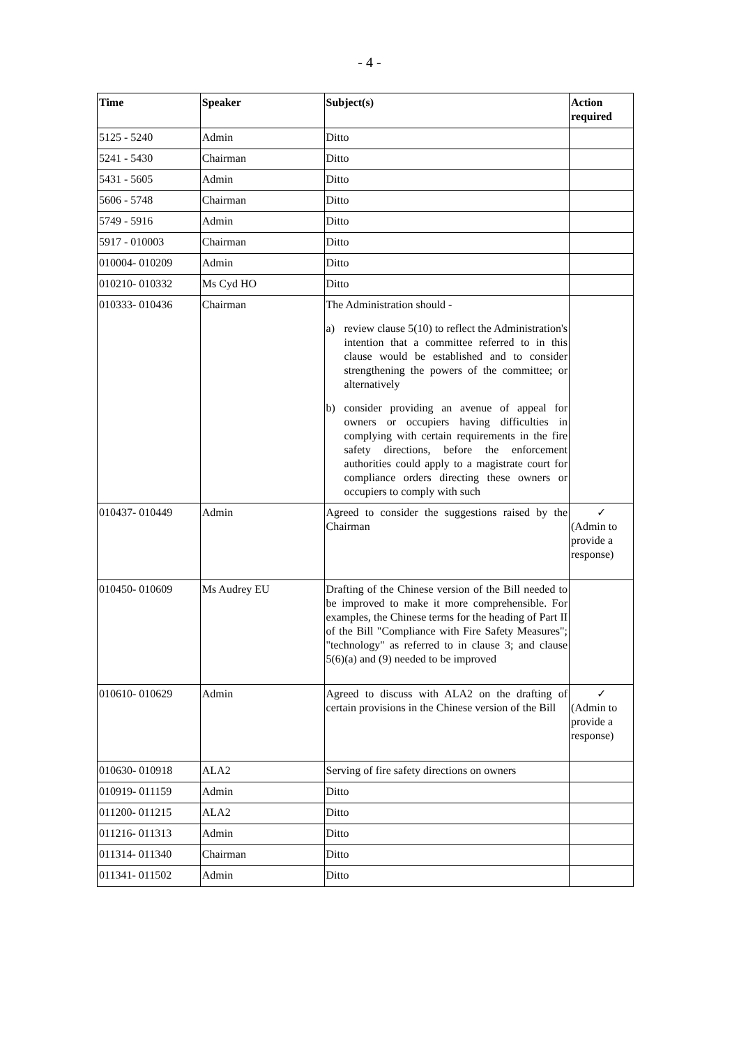- 4 -
| Time | Speaker | Subject(s) | Action required |
| --- | --- | --- | --- |
| 5125 - 5240 | Admin | Ditto | |
| 5241 - 5430 | Chairman | Ditto | |
| 5431 - 5605 | Admin | Ditto | |
| 5606 - 5748 | Chairman | Ditto | |
| 5749 - 5916 | Admin | Ditto | |
| 5917 - 010003 | Chairman | Ditto | |
| 010004- 010209 | Admin | Ditto | |
| 010210- 010332 | Ms Cyd HO | Ditto | |
| 010333- 010436 | Chairman | The Administration should - a) review clause 5(10) to reflect the Administration's intention that a committee referred to in this clause would be established and to consider strengthening the powers of the committee; or alternatively b) consider providing an avenue of appeal for owners or occupiers having difficulties in complying with certain requirements in the fire safety directions, before the enforcement authorities could apply to a magistrate court for compliance orders directing these owners or occupiers to comply with such | |
| 010437- 010449 | Admin | Agreed to consider the suggestions raised by the Chairman | ✓ (Admin to provide a response) |
| 010450- 010609 | Ms Audrey EU | Drafting of the Chinese version of the Bill needed to be improved to make it more comprehensible. For examples, the Chinese terms for the heading of Part II of the Bill "Compliance with Fire Safety Measures"; "technology" as referred to in clause 3; and clause 5(6)(a) and (9) needed to be improved | |
| 010610- 010629 | Admin | Agreed to discuss with ALA2 on the drafting of certain provisions in the Chinese version of the Bill | ✓ (Admin to provide a response) |
| 010630- 010918 | ALA2 | Serving of fire safety directions on owners | |
| 010919- 011159 | Admin | Ditto | |
| 011200- 011215 | ALA2 | Ditto | |
| 011216- 011313 | Admin | Ditto | |
| 011314- 011340 | Chairman | Ditto | |
| 011341- 011502 | Admin | Ditto | |